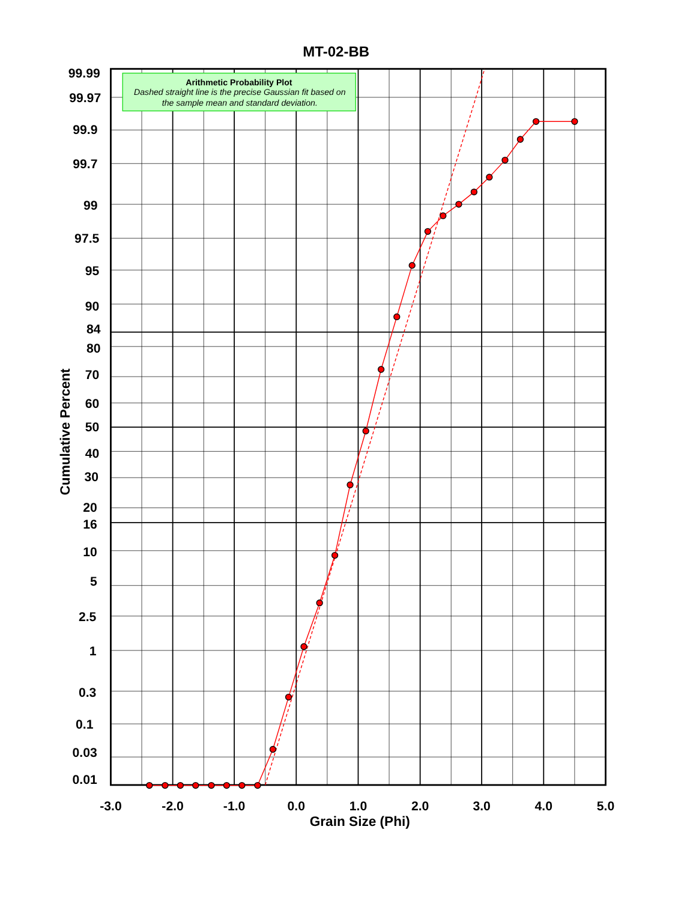MT-02-BB
Arithmetic Probability Plot
Dashed straight line is the precise Gaussian fit based on
the sample mean and standard deviation.
Cumulative Percent
99.99
99.97
99.9
99.7
99
97.5
95
90
84
80
70
60
50
40
30
20
16
10
5
2.5
1
0.3
0.1
0.03
0.01
-3.0
-2.0
-1.0
0.0
1.0
2.0
3.0
4.0
5.0
Grain Size (Phi)